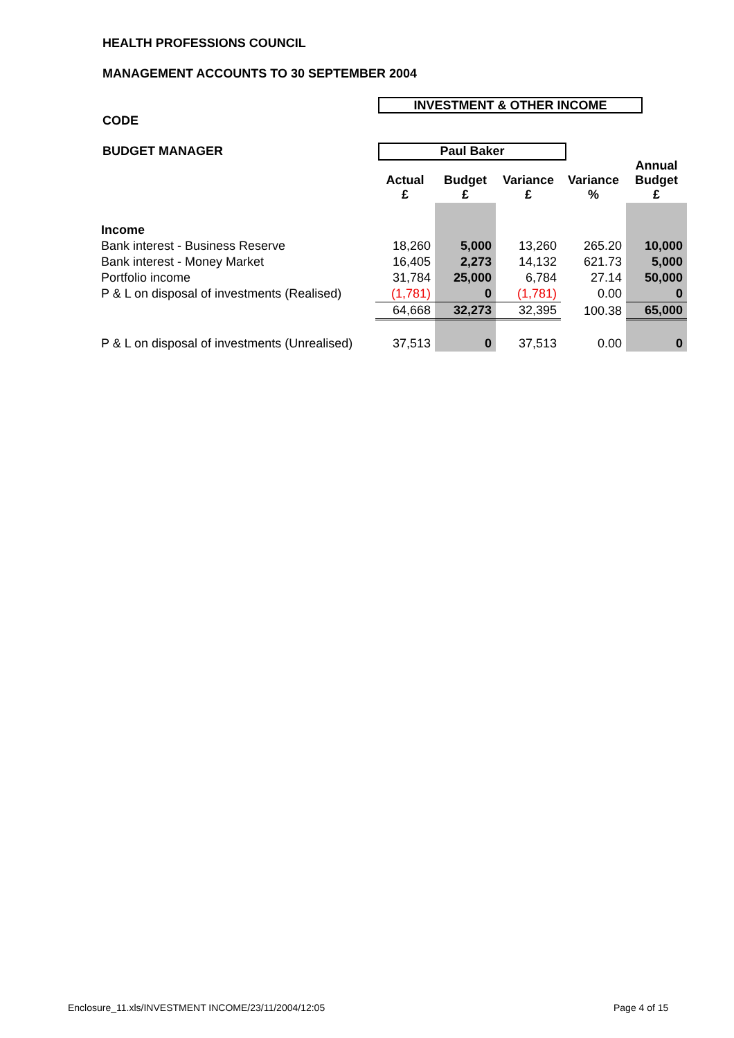HEALTH PROFESSIONS COUNCIL
MANAGEMENT ACCOUNTS TO 30 SEPTEMBER 2004
INVESTMENT & OTHER INCOME
CODE
BUDGET MANAGER Paul Baker
| | Actual £ | Budget £ | Variance £ | Variance % | Annual Budget £ |
| --- | --- | --- | --- | --- | --- |
| Income | | | | | |
| Bank interest - Business Reserve | 18,260 | 5,000 | 13,260 | 265.20 | 10,000 |
| Bank interest - Money Market | 16,405 | 2,273 | 14,132 | 621.73 | 5,000 |
| Portfolio income | 31,784 | 25,000 | 6,784 | 27.14 | 50,000 |
| P & L on disposal of investments (Realised) | (1,781) | 0 | (1,781) | 0.00 | 0 |
| | 64,668 | 32,273 | 32,395 | 100.38 | 65,000 |
| P & L on disposal of investments (Unrealised) | 37,513 | 0 | 37,513 | 0.00 | 0 |
Enclosure_11.xls/INVESTMENT INCOME/23/11/2004/12:05
Page 4 of 15